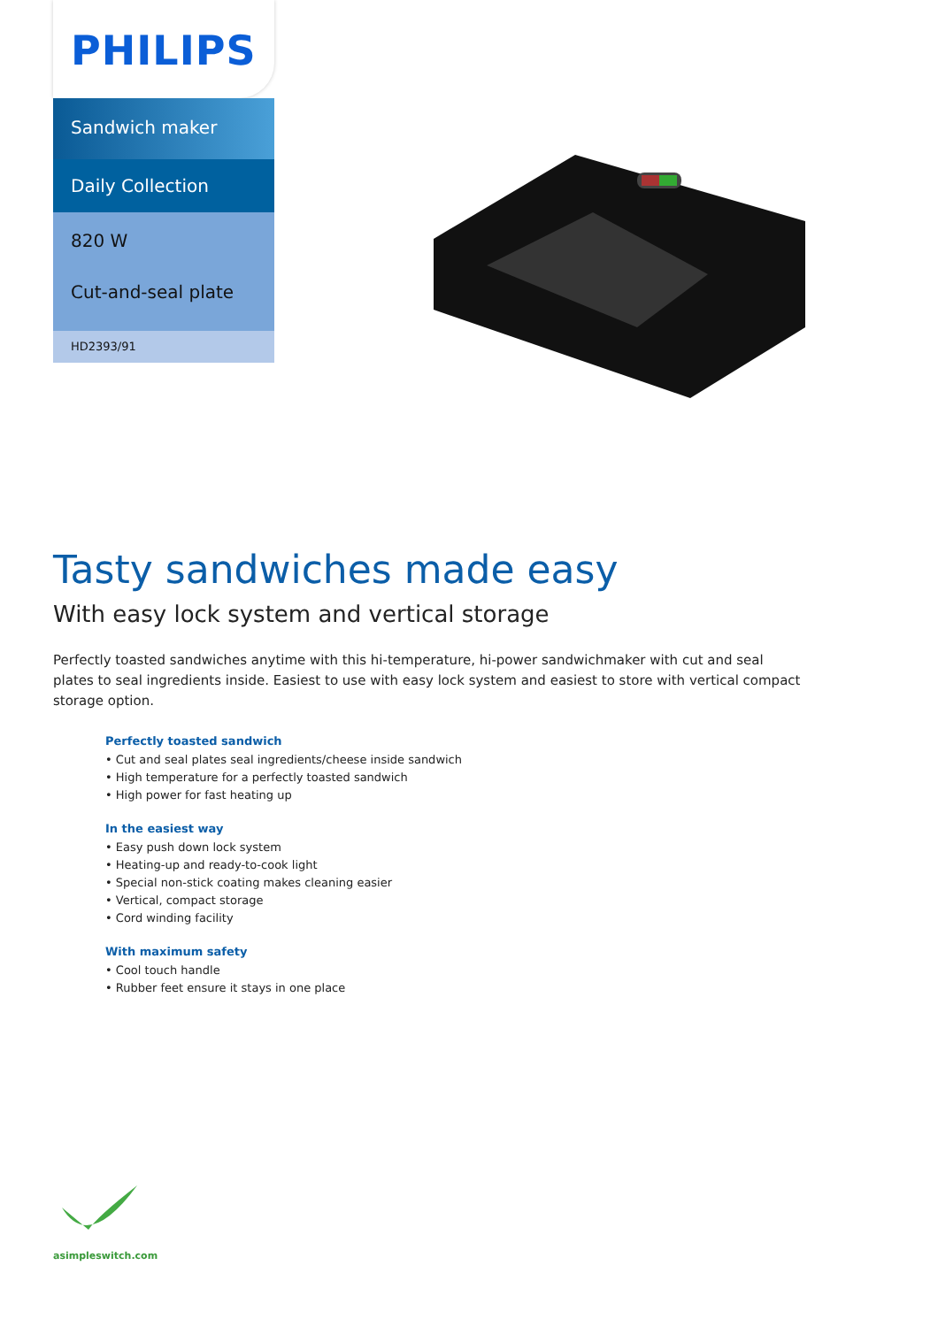PHILIPS
Sandwich maker
Daily Collection
820 W
Cut-and-seal plate
HD2393/91
Tasty sandwiches made easy
With easy lock system and vertical storage
Perfectly toasted sandwiches anytime with this hi-temperature, hi-power sandwichmaker with cut and seal plates to seal ingredients inside. Easiest to use with easy lock system and easiest to store with vertical compact storage option.
Perfectly toasted sandwich
• Cut and seal plates seal ingredients/cheese inside sandwich
• High temperature for a perfectly toasted sandwich
• High power for fast heating up
In the easiest way
• Easy push down lock system
• Heating-up and ready-to-cook light
• Special non-stick coating makes cleaning easier
• Vertical, compact storage
• Cord winding facility
With maximum safety
• Cool touch handle
• Rubber feet ensure it stays in one place
asimpleswitch.com